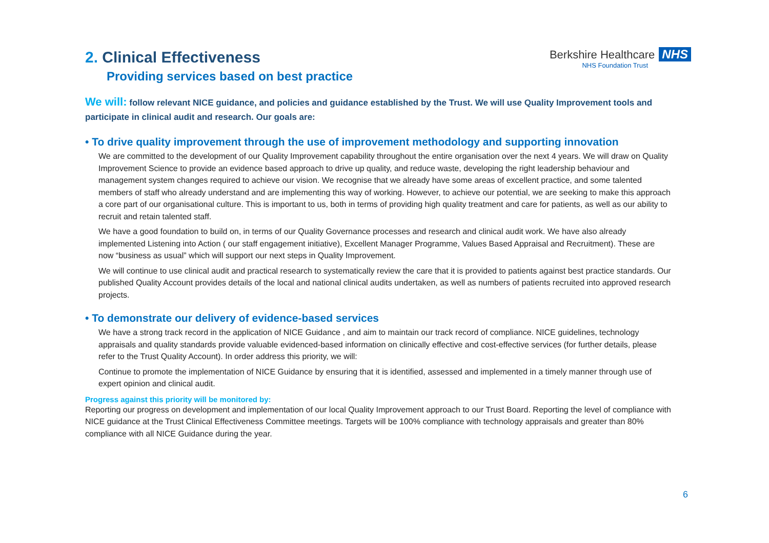Berkshire Healthcare NHS
NHS Foundation Trust
2. Clinical Effectiveness
Providing services based on best practice
We will: follow relevant NICE guidance, and policies and guidance established by the Trust. We will use Quality Improvement tools and participate in clinical audit and research. Our goals are:
• To drive quality improvement through the use of improvement methodology and supporting innovation
We are committed to the development of our Quality Improvement capability throughout the entire organisation over the next 4 years. We will draw on Quality Improvement Science to provide an evidence based approach to drive up quality, and reduce waste, developing the right leadership behaviour and management system changes required to achieve our vision. We recognise that we already have some areas of excellent practice, and some talented members of staff who already understand and are implementing this way of working. However, to achieve our potential, we are seeking to make this approach a core part of our organisational culture. This is important to us, both in terms of providing high quality treatment and care for patients, as well as our ability to recruit and retain talented staff.
We have a good foundation to build on, in terms of our Quality Governance processes and research and clinical audit work. We have also already implemented Listening into Action ( our staff engagement initiative), Excellent Manager Programme, Values Based Appraisal and Recruitment). These are now “business as usual” which will support our next steps in Quality Improvement.
We will continue to use clinical audit and practical research to systematically review the care that it is provided to patients against best practice standards. Our published Quality Account provides details of the local and national clinical audits undertaken, as well as numbers of patients recruited into approved research projects.
• To demonstrate our delivery of evidence-based services
We have a strong track record in the application of NICE Guidance , and aim to maintain our track record of compliance. NICE guidelines, technology appraisals and quality standards provide valuable evidenced-based information on clinically effective and cost-effective services (for further details, please refer to the Trust Quality Account). In order address this priority, we will:
Continue to promote the implementation of NICE Guidance by ensuring that it is identified, assessed and implemented in a timely manner through use of expert opinion and clinical audit.
Progress against this priority will be monitored by:
Reporting our progress on development and implementation of our local Quality Improvement approach to our Trust Board. Reporting the level of compliance with NICE guidance at the Trust Clinical Effectiveness Committee meetings. Targets will be 100% compliance with technology appraisals and greater than 80% compliance with all NICE Guidance during the year.
6